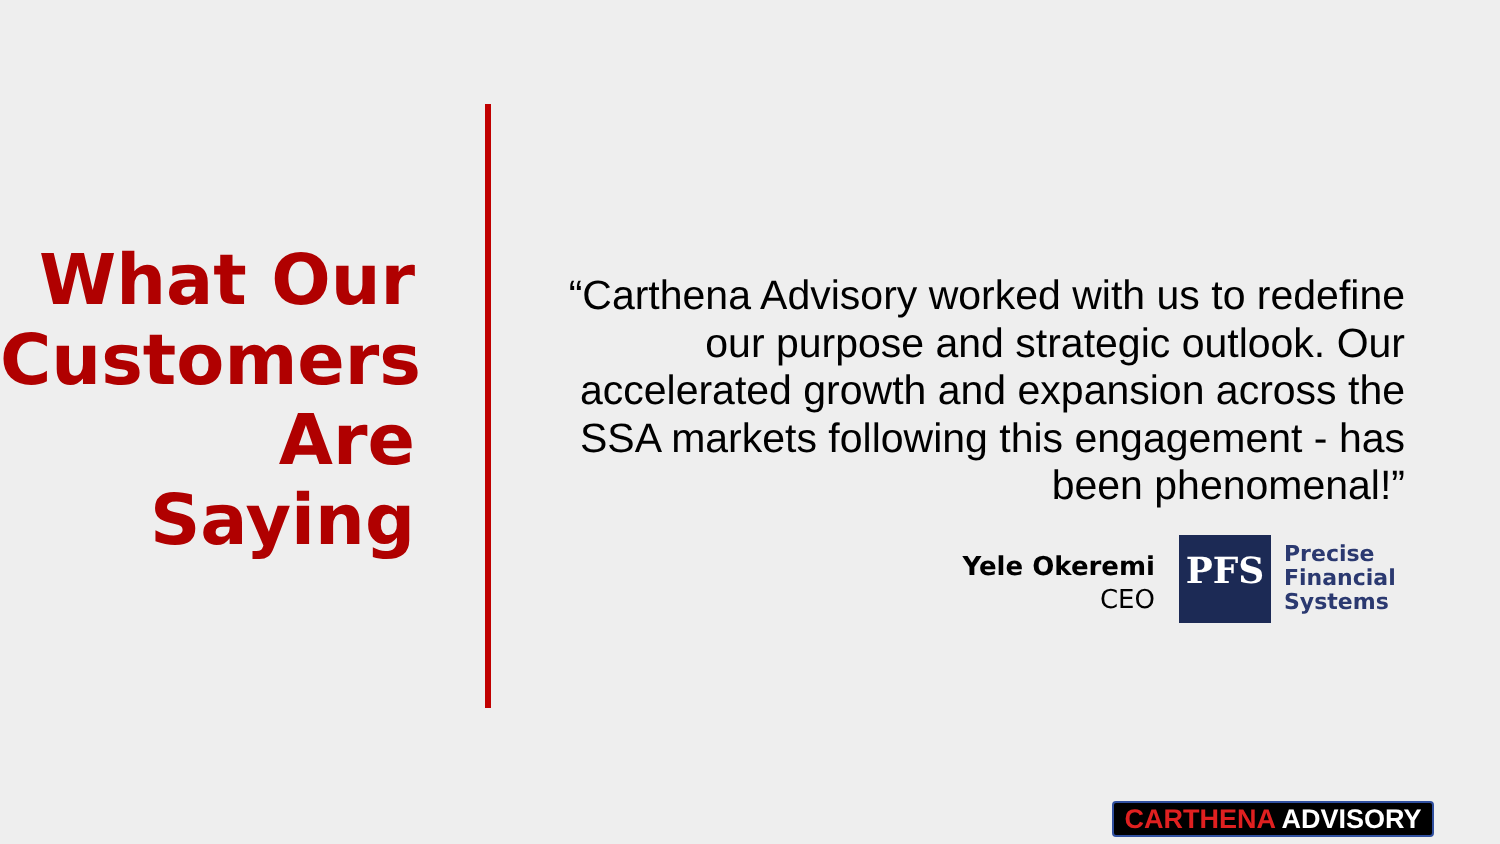What Our Customers Are Saying
“Carthena Advisory worked with us to redefine our purpose and strategic outlook. Our accelerated growth and expansion across the SSA markets following this engagement - has been phenomenal!”
Yele Okeremi
CEO
PFS
Precise
Financial
Systems
CARTHENA ADVISORY